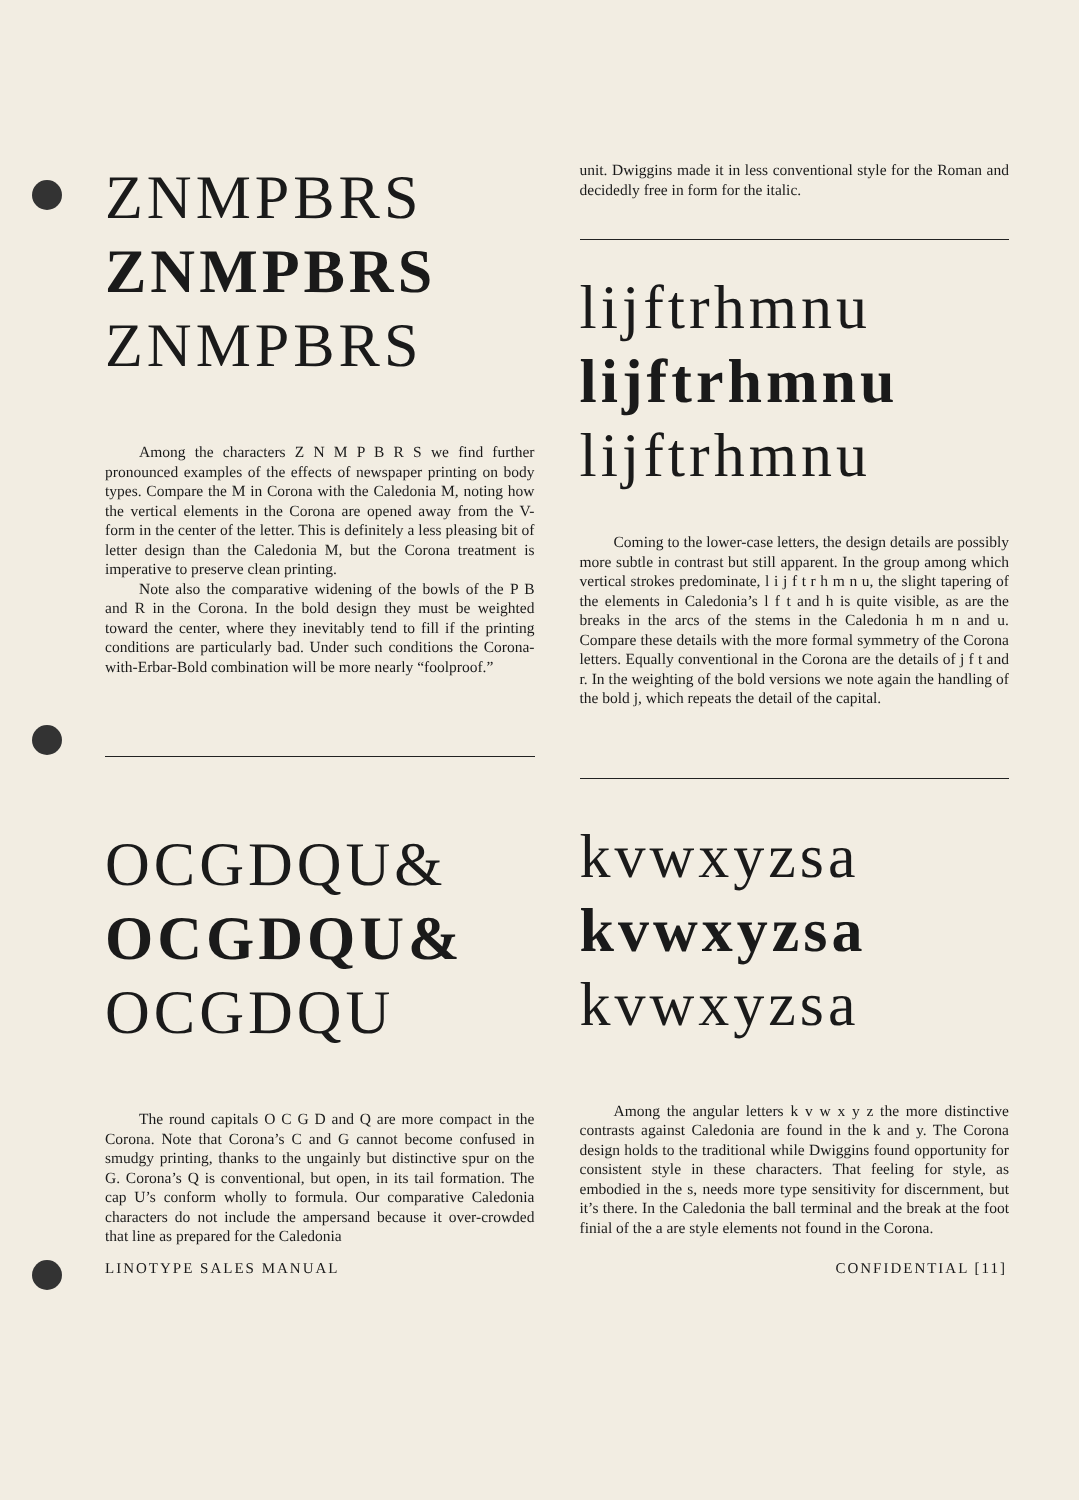ZNMPBRS
ZNMPBRS
ZNMPBRS
Among the characters Z N M P B R S we find further pronounced examples of the effects of newspaper printing on body types. Compare the M in Corona with the Caledonia M, noting how the vertical elements in the Corona are opened away from the V-form in the center of the letter. This is definitely a less pleasing bit of letter design than the Caledonia M, but the Corona treatment is imperative to preserve clean printing.
Note also the comparative widening of the bowls of the P B and R in the Corona. In the bold design they must be weighted toward the center, where they inevitably tend to fill if the printing conditions are particularly bad. Under such conditions the Corona-with-Erbar-Bold combination will be more nearly “foolproof.”
OCGDQU&
OCGDQU&
OCGDQU
The round capitals O C G D and Q are more compact in the Corona. Note that Corona’s C and G cannot become confused in smudgy printing, thanks to the ungainly but distinctive spur on the G. Corona’s Q is conventional, but open, in its tail formation. The cap U’s conform wholly to formula. Our comparative Caledonia characters do not include the ampersand because it over-crowded that line as prepared for the Caledonia
unit. Dwiggins made it in less conventional style for the Roman and decidedly free in form for the italic.
lijftrhmnu
lijftrhmnu
lijftrhmnu
Coming to the lower-case letters, the design details are possibly more subtle in contrast but still apparent. In the group among which vertical strokes predominate, l i j f t r h m n u, the slight tapering of the elements in Caledonia’s l f t and h is quite visible, as are the breaks in the arcs of the stems in the Caledonia h m n and u. Compare these details with the more formal symmetry of the Corona letters. Equally conventional in the Corona are the details of j f t and r. In the weighting of the bold versions we note again the handling of the bold j, which repeats the detail of the capital.
kvwxyzsa
kvwxyzsa
kvwxyzsa
Among the angular letters k v w x y z the more distinctive contrasts against Caledonia are found in the k and y. The Corona design holds to the traditional while Dwiggins found opportunity for consistent style in these characters. That feeling for style, as embodied in the s, needs more type sensitivity for discernment, but it’s there. In the Caledonia the ball terminal and the break at the foot finial of the a are style elements not found in the Corona.
LINOTYPE SALES MANUAL CONFIDENTIAL [11]